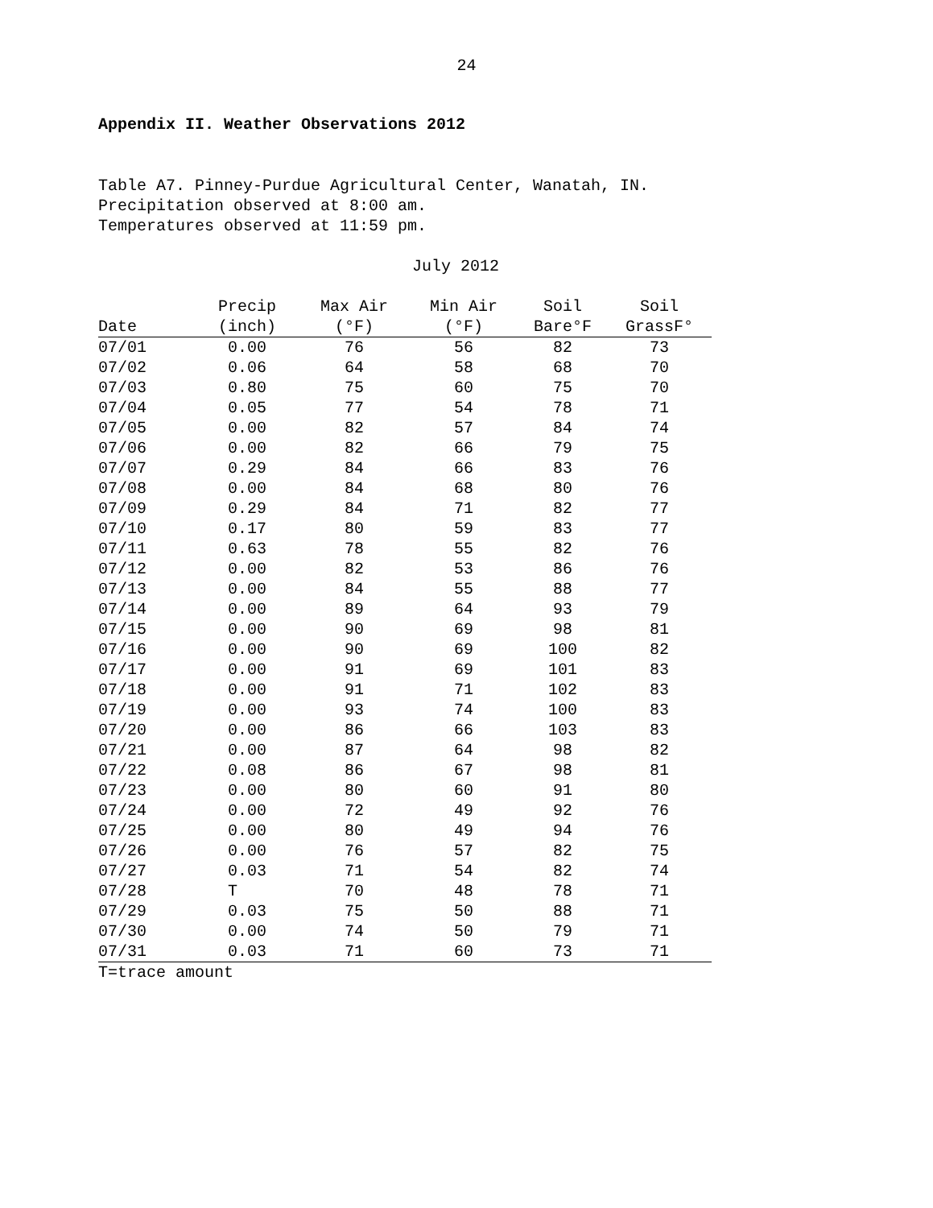24
Appendix II. Weather Observations 2012
Table A7. Pinney-Purdue Agricultural Center, Wanatah, IN.
Precipitation observed at 8:00 am.
Temperatures observed at 11:59 pm.
July 2012
| Date | Precip (inch) | Max Air (°F) | Min Air (°F) | Soil Bare°F | Soil GrassF° |
| --- | --- | --- | --- | --- | --- |
| 07/01 | 0.00 | 76 | 56 | 82 | 73 |
| 07/02 | 0.06 | 64 | 58 | 68 | 70 |
| 07/03 | 0.80 | 75 | 60 | 75 | 70 |
| 07/04 | 0.05 | 77 | 54 | 78 | 71 |
| 07/05 | 0.00 | 82 | 57 | 84 | 74 |
| 07/06 | 0.00 | 82 | 66 | 79 | 75 |
| 07/07 | 0.29 | 84 | 66 | 83 | 76 |
| 07/08 | 0.00 | 84 | 68 | 80 | 76 |
| 07/09 | 0.29 | 84 | 71 | 82 | 77 |
| 07/10 | 0.17 | 80 | 59 | 83 | 77 |
| 07/11 | 0.63 | 78 | 55 | 82 | 76 |
| 07/12 | 0.00 | 82 | 53 | 86 | 76 |
| 07/13 | 0.00 | 84 | 55 | 88 | 77 |
| 07/14 | 0.00 | 89 | 64 | 93 | 79 |
| 07/15 | 0.00 | 90 | 69 | 98 | 81 |
| 07/16 | 0.00 | 90 | 69 | 100 | 82 |
| 07/17 | 0.00 | 91 | 69 | 101 | 83 |
| 07/18 | 0.00 | 91 | 71 | 102 | 83 |
| 07/19 | 0.00 | 93 | 74 | 100 | 83 |
| 07/20 | 0.00 | 86 | 66 | 103 | 83 |
| 07/21 | 0.00 | 87 | 64 | 98 | 82 |
| 07/22 | 0.08 | 86 | 67 | 98 | 81 |
| 07/23 | 0.00 | 80 | 60 | 91 | 80 |
| 07/24 | 0.00 | 72 | 49 | 92 | 76 |
| 07/25 | 0.00 | 80 | 49 | 94 | 76 |
| 07/26 | 0.00 | 76 | 57 | 82 | 75 |
| 07/27 | 0.03 | 71 | 54 | 82 | 74 |
| 07/28 | T | 70 | 48 | 78 | 71 |
| 07/29 | 0.03 | 75 | 50 | 88 | 71 |
| 07/30 | 0.00 | 74 | 50 | 79 | 71 |
| 07/31 | 0.03 | 71 | 60 | 73 | 71 |
T=trace amount